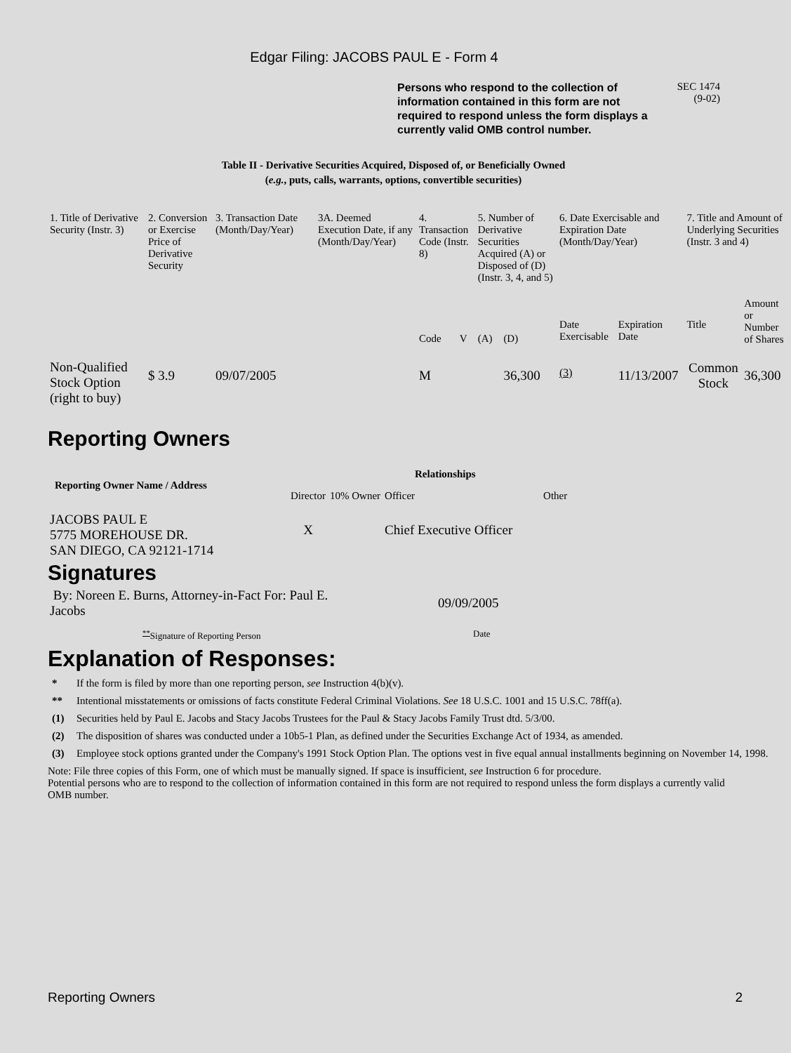Edgar Filing: JACOBS PAUL E - Form 4
Persons who respond to the collection of information contained in this form are not required to respond unless the form displays a currently valid OMB control number.
SEC 1474
(9-02)
Table II - Derivative Securities Acquired, Disposed of, or Beneficially Owned
(e.g., puts, calls, warrants, options, convertible securities)
| 1. Title of Derivative Security (Instr. 3) | 2. Conversion or Exercise Price of Derivative Security | 3. Transaction Date (Month/Day/Year) | 3A. Deemed Execution Date, if any (Month/Day/Year) | 4. Transaction Code (Instr. 8) | | 5. Number of Derivative Securities Acquired (A) or Disposed of (D) (Instr. 3, 4, and 5) | | 6. Date Exercisable and Expiration Date (Month/Day/Year) | | 7. Title and Amount of Underlying Securities (Instr. 3 and 4) | |
| | | | | Code | V | (A) | (D) | Date Exercisable | Expiration Date | Title | Amount or Number of Shares |
| Non-Qualified Stock Option (right to buy) | $ 3.9 | 09/07/2005 | | M | | | 36,300 | <sup>(3)</sup> | 11/13/2007 | Common Stock | 36,300 |
Reporting Owners
| Reporting Owner Name / Address | Relationships | | | |
| --- | --- | --- | --- | --- |
| | Director | 10% Owner | Officer | Other |
| JACOBS PAUL E 5775 MOREHOUSE DR. SAN DIEGO, CA 92121-1714 | X | | Chief Executive Officer | |
Signatures
| By: Noreen E. Burns, Attorney-in-Fact For: Paul E. Jacobs | 09/09/2005 |
| <sup>**</sup> Signature of Reporting Person | Date |
Explanation of Responses:
* If the form is filed by more than one reporting person, see Instruction 4(b)(v).
** Intentional misstatements or omissions of facts constitute Federal Criminal Violations. See 18 U.S.C. 1001 and 15 U.S.C. 78ff(a).
(1) Securities held by Paul E. Jacobs and Stacy Jacobs Trustees for the Paul & Stacy Jacobs Family Trust dtd. 5/3/00.
(2) The disposition of shares was conducted under a 10b5-1 Plan, as defined under the Securities Exchange Act of 1934, as amended.
(3) Employee stock options granted under the Company's 1991 Stock Option Plan. The options vest in five equal annual installments beginning on November 14, 1998.
Note: File three copies of this Form, one of which must be manually signed. If space is insufficient, see Instruction 6 for procedure.
Potential persons who are to respond to the collection of information contained in this form are not required to respond unless the form displays a currently valid OMB number.
Reporting Owners 2